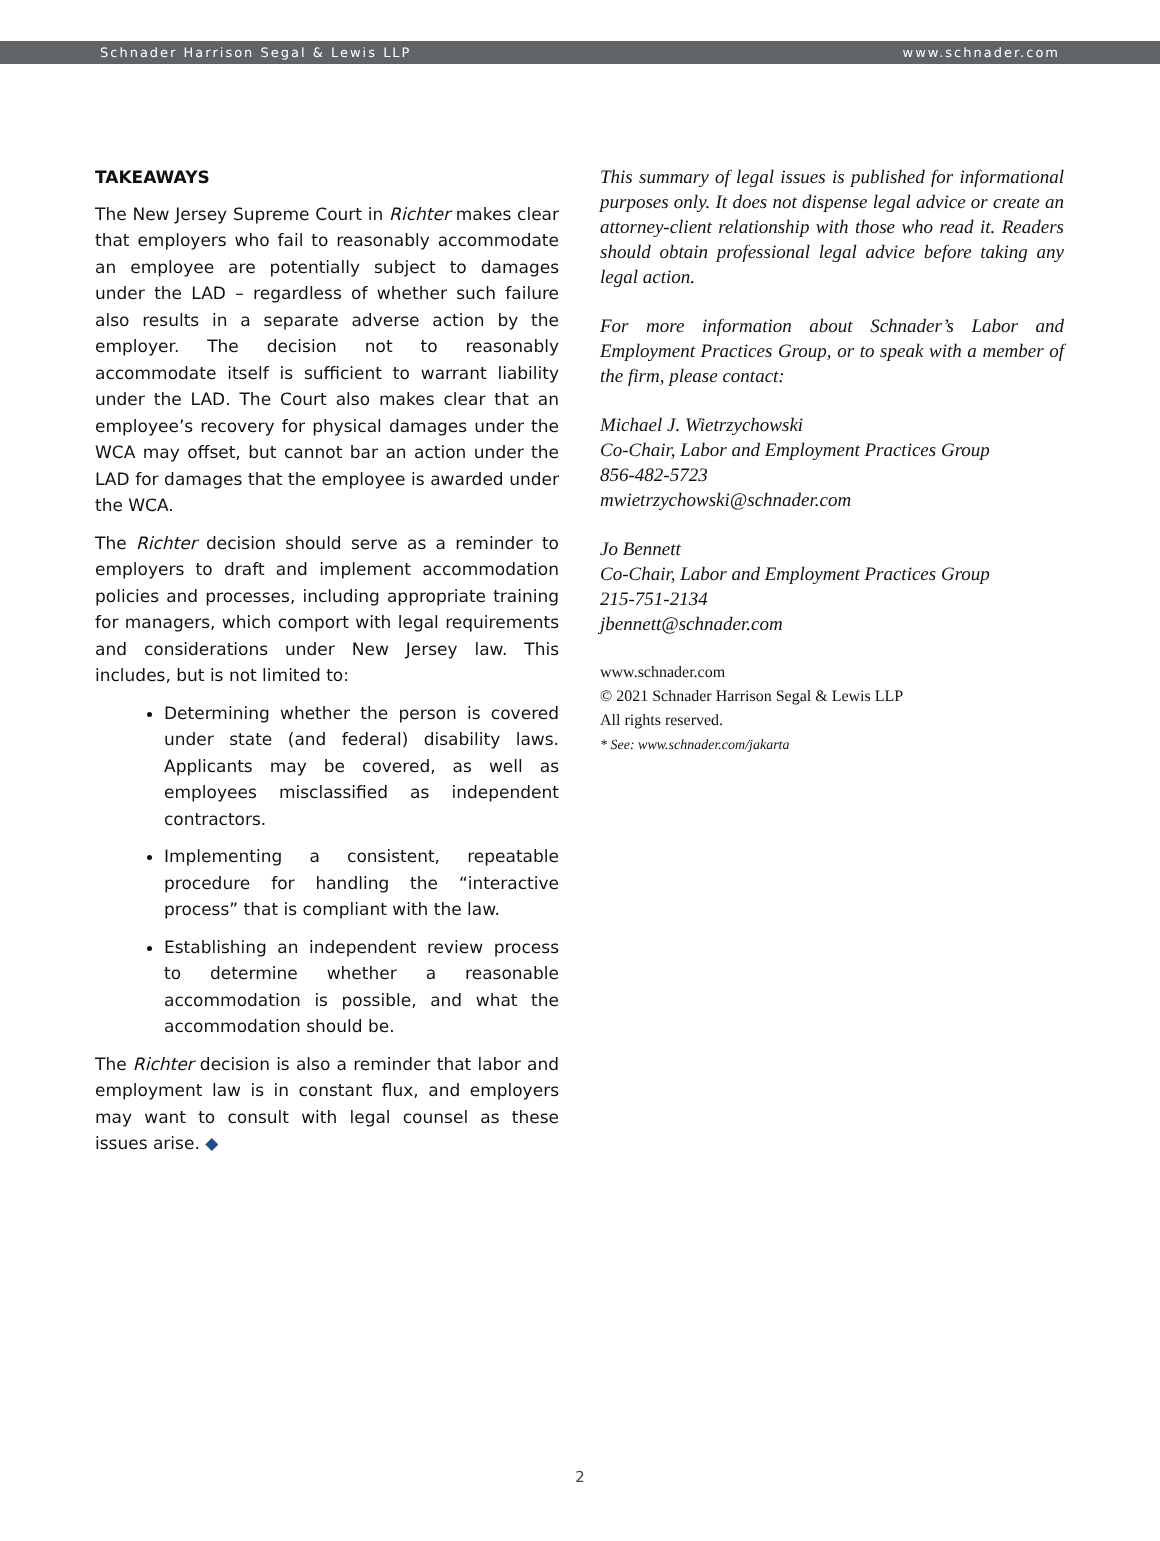Schnader Harrison Segal & Lewis LLP www.schnader.com
TAKEAWAYS
The New Jersey Supreme Court in Richter makes clear that employers who fail to reasonably accommodate an employee are potentially subject to damages under the LAD – regardless of whether such failure also results in a separate adverse action by the employer. The decision not to reasonably accommodate itself is sufficient to warrant liability under the LAD. The Court also makes clear that an employee’s recovery for physical damages under the WCA may offset, but cannot bar an action under the LAD for damages that the employee is awarded under the WCA.
The Richter decision should serve as a reminder to employers to draft and implement accommodation policies and processes, including appropriate training for managers, which comport with legal requirements and considerations under New Jersey law. This includes, but is not limited to:
Determining whether the person is covered under state (and federal) disability laws. Applicants may be covered, as well as employees misclassified as independent contractors.
Implementing a consistent, repeatable procedure for handling the “interactive process” that is compliant with the law.
Establishing an independent review process to determine whether a reasonable accommodation is possible, and what the accommodation should be.
The Richter decision is also a reminder that labor and employment law is in constant flux, and employers may want to consult with legal counsel as these issues arise. ◆
This summary of legal issues is published for informational purposes only. It does not dispense legal advice or create an attorney-client relationship with those who read it. Readers should obtain professional legal advice before taking any legal action.
For more information about Schnader’s Labor and Employment Practices Group, or to speak with a member of the firm, please contact:
Michael J. Wietrzychowski
Co-Chair, Labor and Employment Practices Group
856-482-5723
mwietrzychowski@schnader.com
Jo Bennett
Co-Chair, Labor and Employment Practices Group
215-751-2134
jbennett@schnader.com
www.schnader.com
© 2021 Schnader Harrison Segal & Lewis LLP
All rights reserved.
* See: www.schnader.com/jakarta
2